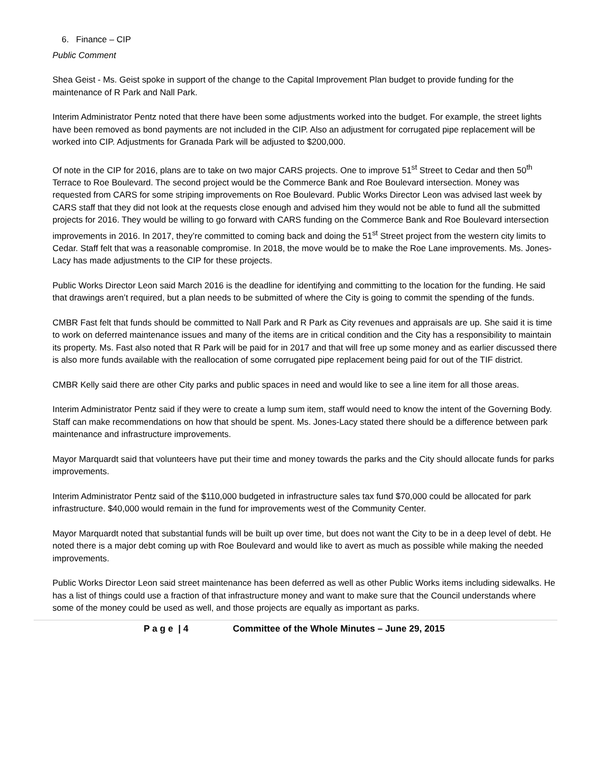6. Finance – CIP
Public Comment
Shea Geist - Ms. Geist spoke in support of the change to the Capital Improvement Plan budget to provide funding for the maintenance of R Park and Nall Park.
Interim Administrator Pentz noted that there have been some adjustments worked into the budget. For example, the street lights have been removed as bond payments are not included in the CIP. Also an adjustment for corrugated pipe replacement will be worked into CIP. Adjustments for Granada Park will be adjusted to $200,000.
Of note in the CIP for 2016, plans are to take on two major CARS projects. One to improve 51<sup>st</sup> Street to Cedar and then 50<sup>th</sup> Terrace to Roe Boulevard. The second project would be the Commerce Bank and Roe Boulevard intersection. Money was requested from CARS for some striping improvements on Roe Boulevard. Public Works Director Leon was advised last week by CARS staff that they did not look at the requests close enough and advised him they would not be able to fund all the submitted projects for 2016. They would be willing to go forward with CARS funding on the Commerce Bank and Roe Boulevard intersection improvements in 2016. In 2017, they’re committed to coming back and doing the 51<sup>st</sup> Street project from the western city limits to Cedar. Staff felt that was a reasonable compromise. In 2018, the move would be to make the Roe Lane improvements. Ms. Jones-Lacy has made adjustments to the CIP for these projects.
Public Works Director Leon said March 2016 is the deadline for identifying and committing to the location for the funding. He said that drawings aren’t required, but a plan needs to be submitted of where the City is going to commit the spending of the funds.
CMBR Fast felt that funds should be committed to Nall Park and R Park as City revenues and appraisals are up. She said it is time to work on deferred maintenance issues and many of the items are in critical condition and the City has a responsibility to maintain its property. Ms. Fast also noted that R Park will be paid for in 2017 and that will free up some money and as earlier discussed there is also more funds available with the reallocation of some corrugated pipe replacement being paid for out of the TIF district.
CMBR Kelly said there are other City parks and public spaces in need and would like to see a line item for all those areas.
Interim Administrator Pentz said if they were to create a lump sum item, staff would need to know the intent of the Governing Body. Staff can make recommendations on how that should be spent. Ms. Jones-Lacy stated there should be a difference between park maintenance and infrastructure improvements.
Mayor Marquardt said that volunteers have put their time and money towards the parks and the City should allocate funds for parks improvements.
Interim Administrator Pentz said of the $110,000 budgeted in infrastructure sales tax fund $70,000 could be allocated for park infrastructure. $40,000 would remain in the fund for improvements west of the Community Center.
Mayor Marquardt noted that substantial funds will be built up over time, but does not want the City to be in a deep level of debt. He noted there is a major debt coming up with Roe Boulevard and would like to avert as much as possible while making the needed improvements.
Public Works Director Leon said street maintenance has been deferred as well as other Public Works items including sidewalks. He has a list of things could use a fraction of that infrastructure money and want to make sure that the Council understands where some of the money could be used as well, and those projects are equally as important as parks.
P a g e | 4 Committee of the Whole Minutes – June 29, 2015